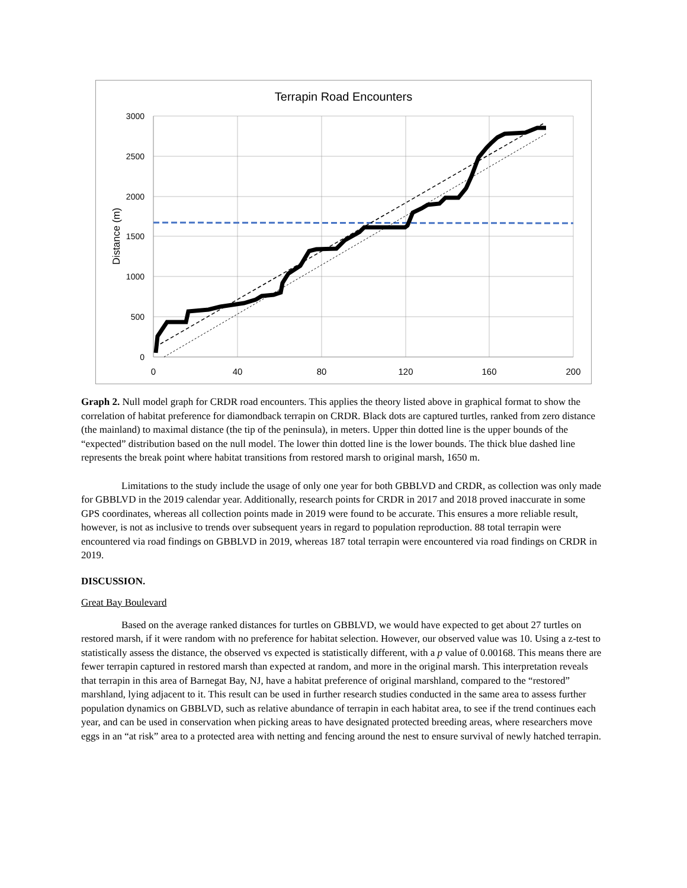Terrapin Road Encounters
3000
2500
2000
1500
1000
500
0
0
40
80
120
160
200
Distance (m)
Graph 2. Null model graph for CRDR road encounters. This applies the theory listed above in graphical format to show the correlation of habitat preference for diamondback terrapin on CRDR. Black dots are captured turtles, ranked from zero distance (the mainland) to maximal distance (the tip of the peninsula), in meters. Upper thin dotted line is the upper bounds of the “expected” distribution based on the null model. The lower thin dotted line is the lower bounds. The thick blue dashed line represents the break point where habitat transitions from restored marsh to original marsh, 1650 m.
Limitations to the study include the usage of only one year for both GBBLVD and CRDR, as collection was only made for GBBLVD in the 2019 calendar year. Additionally, research points for CRDR in 2017 and 2018 proved inaccurate in some GPS coordinates, whereas all collection points made in 2019 were found to be accurate. This ensures a more reliable result, however, is not as inclusive to trends over subsequent years in regard to population reproduction. 88 total terrapin were encountered via road findings on GBBLVD in 2019, whereas 187 total terrapin were encountered via road findings on CRDR in 2019.
DISCUSSION.
Great Bay Boulevard
Based on the average ranked distances for turtles on GBBLVD, we would have expected to get about 27 turtles on restored marsh, if it were random with no preference for habitat selection. However, our observed value was 10. Using a z-test to statistically assess the distance, the observed vs expected is statistically different, with a p value of 0.00168. This means there are fewer terrapin captured in restored marsh than expected at random, and more in the original marsh. This interpretation reveals that terrapin in this area of Barnegat Bay, NJ, have a habitat preference of original marshland, compared to the “restored” marshland, lying adjacent to it. This result can be used in further research studies conducted in the same area to assess further population dynamics on GBBLVD, such as relative abundance of terrapin in each habitat area, to see if the trend continues each year, and can be used in conservation when picking areas to have designated protected breeding areas, where researchers move eggs in an “at risk” area to a protected area with netting and fencing around the nest to ensure survival of newly hatched terrapin.